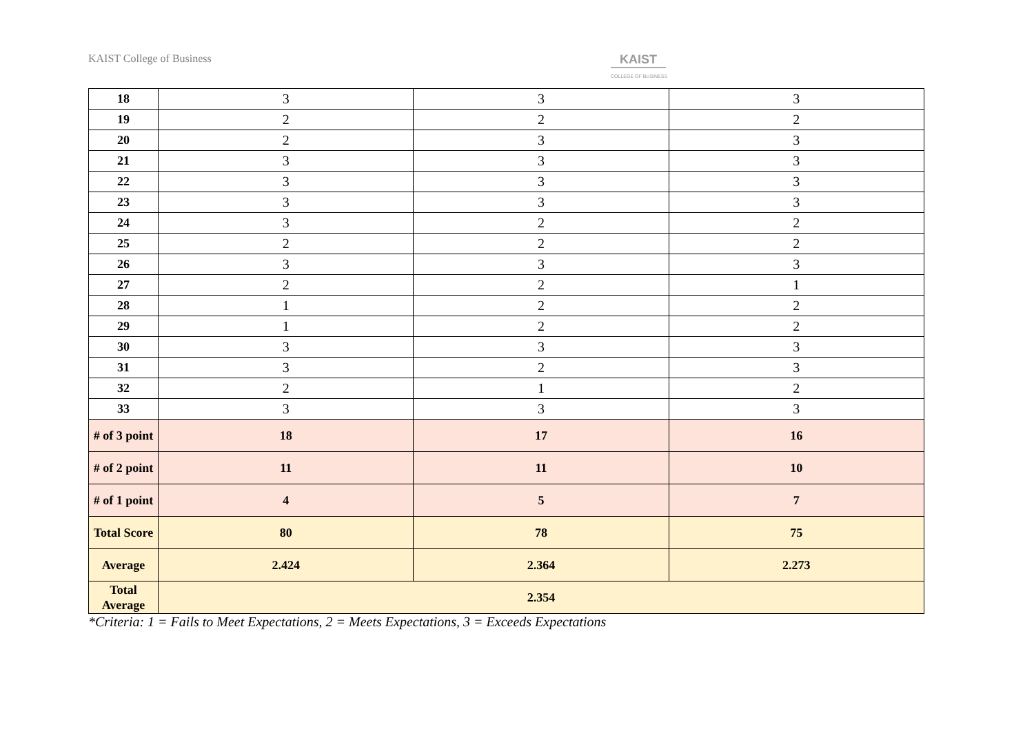KAIST College of Business KAIST
COLLEGE OF BUSINESS
| 18 | 3 | 3 | 3 |
| 19 | 2 | 2 | 2 |
| 20 | 2 | 3 | 3 |
| 21 | 3 | 3 | 3 |
| 22 | 3 | 3 | 3 |
| 23 | 3 | 3 | 3 |
| 24 | 3 | 2 | 2 |
| 25 | 2 | 2 | 2 |
| 26 | 3 | 3 | 3 |
| 27 | 2 | 2 | 1 |
| 28 | 1 | 2 | 2 |
| 29 | 1 | 2 | 2 |
| 30 | 3 | 3 | 3 |
| 31 | 3 | 2 | 3 |
| 32 | 2 | 1 | 2 |
| 33 | 3 | 3 | 3 |
| # of 3 point | 18 | 17 | 16 |
| # of 2 point | 11 | 11 | 10 |
| # of 1 point | 4 | 5 | 7 |
| Total Score | 80 | 78 | 75 |
| Average | 2.424 | 2.364 | 2.273 |
| Total Average | 2.354 | | |
*Criteria: 1 = Fails to Meet Expectations, 2 = Meets Expectations, 3 = Exceeds Expectations